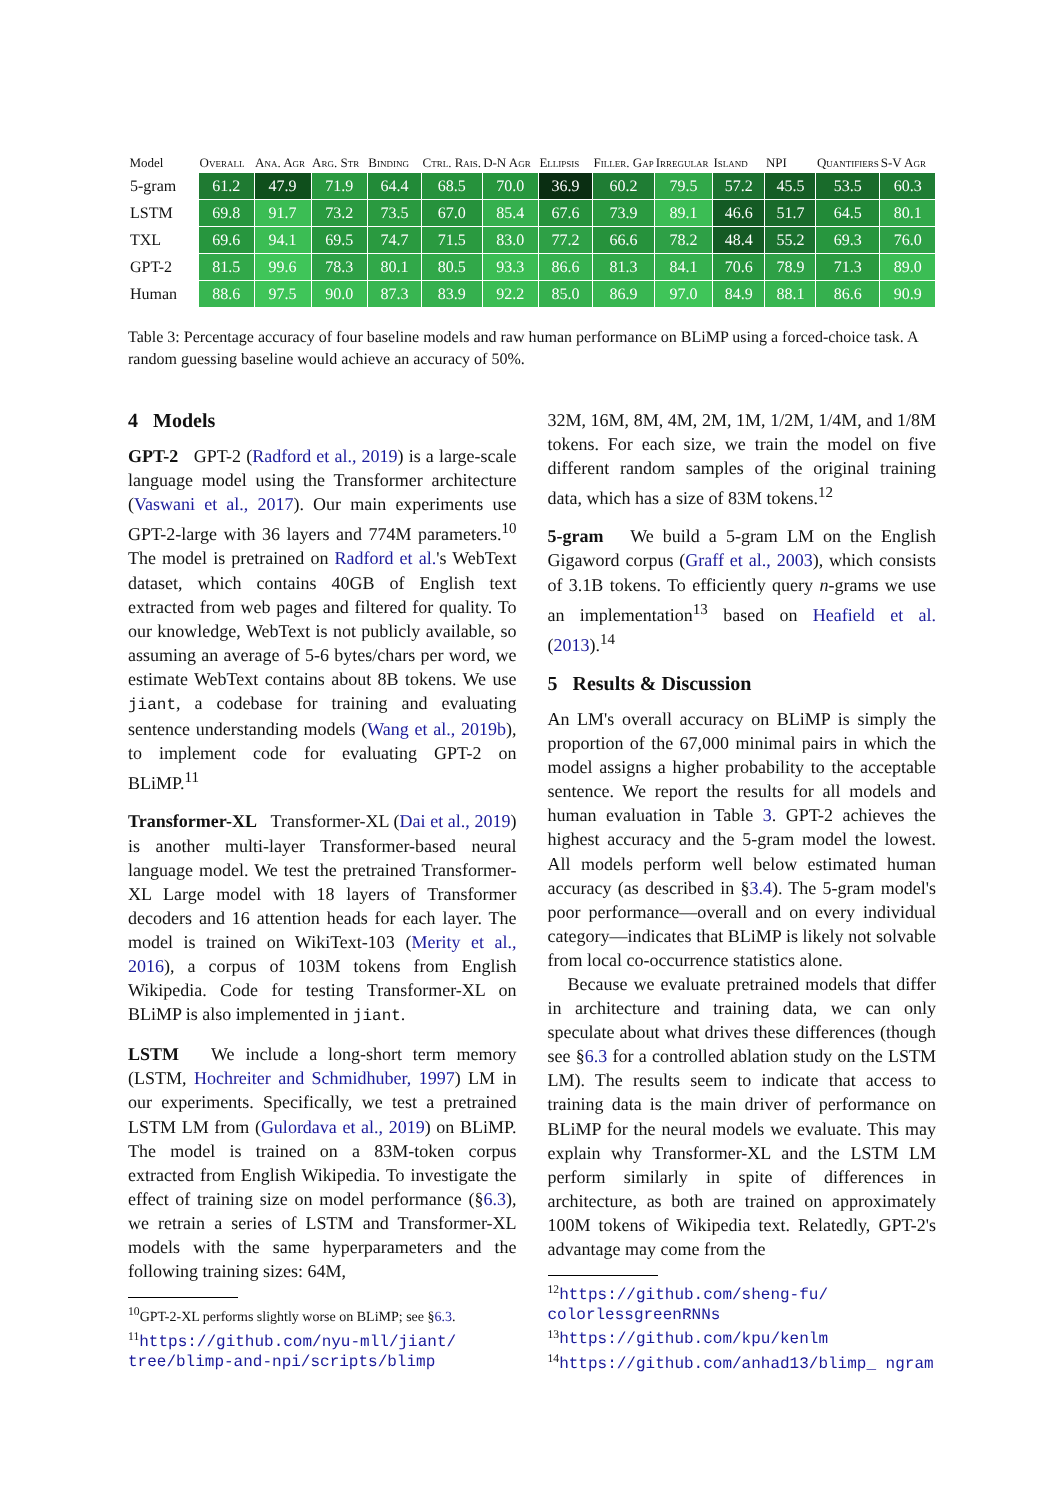| Model | Overall | Ana. Agr | Arg. Str | Binding | Ctrl. Rais. | D-N Agr | Ellipsis | Filler. Gap | Irregular | Island | NPI | Quantifiers | S-V Agr |
| --- | --- | --- | --- | --- | --- | --- | --- | --- | --- | --- | --- | --- | --- |
| 5-gram | 61.2 | 47.9 | 71.9 | 64.4 | 68.5 | 70.0 | 36.9 | 60.2 | 79.5 | 57.2 | 45.5 | 53.5 | 60.3 |
| LSTM | 69.8 | 91.7 | 73.2 | 73.5 | 67.0 | 85.4 | 67.6 | 73.9 | 89.1 | 46.6 | 51.7 | 64.5 | 80.1 |
| TXL | 69.6 | 94.1 | 69.5 | 74.7 | 71.5 | 83.0 | 77.2 | 66.6 | 78.2 | 48.4 | 55.2 | 69.3 | 76.0 |
| GPT-2 | 81.5 | 99.6 | 78.3 | 80.1 | 80.5 | 93.3 | 86.6 | 81.3 | 84.1 | 70.6 | 78.9 | 71.3 | 89.0 |
| Human | 88.6 | 97.5 | 90.0 | 87.3 | 83.9 | 92.2 | 85.0 | 86.9 | 97.0 | 84.9 | 88.1 | 86.6 | 90.9 |
Table 3: Percentage accuracy of four baseline models and raw human performance on BLiMP using a forced-choice task. A random guessing baseline would achieve an accuracy of 50%.
4 Models
GPT-2 GPT-2 (Radford et al., 2019) is a large-scale language model using the Transformer architecture (Vaswani et al., 2017). Our main experiments use GPT-2-large with 36 layers and 774M parameters.<sup>10</sup> The model is pretrained on Radford et al.'s WebText dataset, which contains 40GB of English text extracted from web pages and filtered for quality. To our knowledge, WebText is not publicly available, so assuming an average of 5-6 bytes/chars per word, we estimate WebText contains about 8B tokens. We use jiant, a codebase for training and evaluating sentence understanding models (Wang et al., 2019b), to implement code for evaluating GPT-2 on BLiMP.<sup>11</sup>
Transformer-XL Transformer-XL (Dai et al., 2019) is another multi-layer Transformer-based neural language model. We test the pretrained Transformer-XL Large model with 18 layers of Transformer decoders and 16 attention heads for each layer. The model is trained on WikiText-103 (Merity et al., 2016), a corpus of 103M tokens from English Wikipedia. Code for testing Transformer-XL on BLiMP is also implemented in jiant.
LSTM We include a long-short term memory (LSTM, Hochreiter and Schmidhuber, 1997) LM in our experiments. Specifically, we test a pretrained LSTM LM from (Gulordava et al., 2019) on BLiMP. The model is trained on a 83M-token corpus extracted from English Wikipedia. To investigate the effect of training size on model performance (§6.3), we retrain a series of LSTM and Transformer-XL models with the same hyperparameters and the following training sizes: 64M,
<sup>10</sup> GPT-2-XL performs slightly worse on BLiMP; see §6.3.
<sup>11</sup> https://github.com/nyu-mll/jiant/ tree/blimp-and-npi/scripts/blimp
32M, 16M, 8M, 4M, 2M, 1M, 1/2M, 1/4M, and 1/8M tokens. For each size, we train the model on five different random samples of the original training data, which has a size of 83M tokens.<sup>12</sup>
5-gram We build a 5-gram LM on the English Gigaword corpus (Graff et al., 2003), which consists of 3.1B tokens. To efficiently query n-grams we use an implementation<sup>13</sup> based on Heafield et al. (2013).<sup>14</sup>
5 Results & Discussion
An LM's overall accuracy on BLiMP is simply the proportion of the 67,000 minimal pairs in which the model assigns a higher probability to the acceptable sentence. We report the results for all models and human evaluation in Table 3. GPT-2 achieves the highest accuracy and the 5-gram model the lowest. All models perform well below estimated human accuracy (as described in §3.4). The 5-gram model's poor performance—overall and on every individual category—indicates that BLiMP is likely not solvable from local co-occurrence statistics alone.
Because we evaluate pretrained models that differ in architecture and training data, we can only speculate about what drives these differences (though see §6.3 for a controlled ablation study on the LSTM LM). The results seem to indicate that access to training data is the main driver of performance on BLiMP for the neural models we evaluate. This may explain why Transformer-XL and the LSTM LM perform similarly in spite of differences in architecture, as both are trained on approximately 100M tokens of Wikipedia text. Relatedly, GPT-2's advantage may come from the
<sup>12</sup> https://github.com/sheng-fu/ colorlessgreenRNNs
<sup>13</sup> https://github.com/kpu/kenlm
<sup>14</sup> https://github.com/anhad13/blimp_ ngram